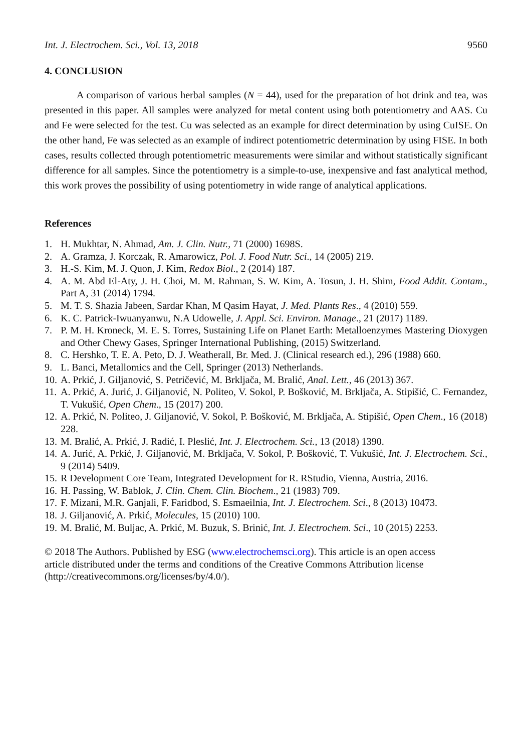Int. J. Electrochem. Sci., Vol. 13, 2018 9560
4. CONCLUSION
A comparison of various herbal samples (N = 44), used for the preparation of hot drink and tea, was presented in this paper. All samples were analyzed for metal content using both potentiometry and AAS. Cu and Fe were selected for the test. Cu was selected as an example for direct determination by using CuISE. On the other hand, Fe was selected as an example of indirect potentiometric determination by using FISE. In both cases, results collected through potentiometric measurements were similar and without statistically significant difference for all samples. Since the potentiometry is a simple-to-use, inexpensive and fast analytical method, this work proves the possibility of using potentiometry in wide range of analytical applications.
References
1. H. Mukhtar, N. Ahmad, Am. J. Clin. Nutr., 71 (2000) 1698S.
2. A. Gramza, J. Korczak, R. Amarowicz, Pol. J. Food Nutr. Sci., 14 (2005) 219.
3. H.-S. Kim, M. J. Quon, J. Kim, Redox Biol., 2 (2014) 187.
4. A. M. Abd El-Aty, J. H. Choi, M. M. Rahman, S. W. Kim, A. Tosun, J. H. Shim, Food Addit. Contam., Part A, 31 (2014) 1794.
5. M. T. S. Shazia Jabeen, Sardar Khan, M Qasim Hayat, J. Med. Plants Res., 4 (2010) 559.
6. K. C. Patrick-Iwuanyanwu, N.A Udowelle, J. Appl. Sci. Environ. Manage., 21 (2017) 1189.
7. P. M. H. Kroneck, M. E. S. Torres, Sustaining Life on Planet Earth: Metalloenzymes Mastering Dioxygen and Other Chewy Gases, Springer International Publishing, (2015) Switzerland.
8. C. Hershko, T. E. A. Peto, D. J. Weatherall, Br. Med. J. (Clinical research ed.), 296 (1988) 660.
9. L. Banci, Metallomics and the Cell, Springer (2013) Netherlands.
10. A. Prkić, J. Giljanović, S. Petričević, M. Brkljača, M. Bralić, Anal. Lett., 46 (2013) 367.
11. A. Prkić, A. Jurić, J. Giljanović, N. Politeo, V. Sokol, P. Bošković, M. Brkljača, A. Stipišić, C. Fernandez, T. Vukušić, Open Chem., 15 (2017) 200.
12. A. Prkić, N. Politeo, J. Giljanović, V. Sokol, P. Bošković, M. Brkljača, A. Stipišić, Open Chem., 16 (2018) 228.
13. M. Bralić, A. Prkić, J. Radić, I. Pleslić, Int. J. Electrochem. Sci., 13 (2018) 1390.
14. A. Jurić, A. Prkić, J. Giljanović, M. Brkljača, V. Sokol, P. Bošković, T. Vukušić, Int. J. Electrochem. Sci., 9 (2014) 5409.
15. R Development Core Team, Integrated Development for R. RStudio, Vienna, Austria, 2016.
16. H. Passing, W. Bablok, J. Clin. Chem. Clin. Biochem., 21 (1983) 709.
17. F. Mizani, M.R. Ganjali, F. Faridbod, S. Esmaeilnia, Int. J. Electrochem. Sci., 8 (2013) 10473.
18. J. Giljanović, A. Prkić, Molecules, 15 (2010) 100.
19. M. Bralić, M. Buljac, A. Prkić, M. Buzuk, S. Brinić, Int. J. Electrochem. Sci., 10 (2015) 2253.
© 2018 The Authors. Published by ESG (www.electrochemsci.org). This article is an open access
article distributed under the terms and conditions of the Creative Commons Attribution license
(http://creativecommons.org/licenses/by/4.0/).